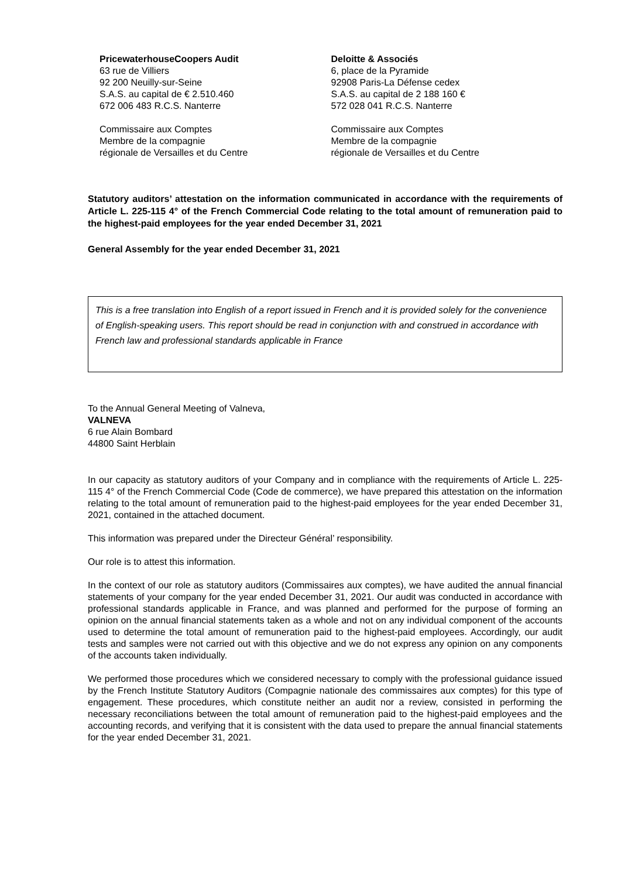PricewaterhouseCoopers Audit
63 rue de Villiers
92 200 Neuilly-sur-Seine
S.A.S. au capital de € 2.510.460
672 006 483 R.C.S. Nanterre
Commissaire aux Comptes
Membre de la compagnie
régionale de Versailles et du Centre
Deloitte & Associés
6, place de la Pyramide
92908 Paris-La Défense cedex
S.A.S. au capital de 2 188 160 €
572 028 041 R.C.S. Nanterre
Commissaire aux Comptes
Membre de la compagnie
régionale de Versailles et du Centre
Statutory auditors’ attestation on the information communicated in accordance with the requirements of Article L. 225-115 4° of the French Commercial Code relating to the total amount of remuneration paid to the highest-paid employees for the year ended December 31, 2021
General Assembly for the year ended December 31, 2021
This is a free translation into English of a report issued in French and it is provided solely for the convenience of English-speaking users. This report should be read in conjunction with and construed in accordance with French law and professional standards applicable in France
To the Annual General Meeting of Valneva,
VALNEVA
6 rue Alain Bombard
44800 Saint Herblain
In our capacity as statutory auditors of your Company and in compliance with the requirements of Article L. 225- 115 4° of the French Commercial Code (Code de commerce), we have prepared this attestation on the information relating to the total amount of remuneration paid to the highest-paid employees for the year ended December 31, 2021, contained in the attached document.
This information was prepared under the Directeur Général’ responsibility.
Our role is to attest this information.
In the context of our role as statutory auditors (Commissaires aux comptes), we have audited the annual financial statements of your company for the year ended December 31, 2021. Our audit was conducted in accordance with professional standards applicable in France, and was planned and performed for the purpose of forming an opinion on the annual financial statements taken as a whole and not on any individual component of the accounts used to determine the total amount of remuneration paid to the highest-paid employees. Accordingly, our audit tests and samples were not carried out with this objective and we do not express any opinion on any components of the accounts taken individually.
We performed those procedures which we considered necessary to comply with the professional guidance issued by the French Institute Statutory Auditors (Compagnie nationale des commissaires aux comptes) for this type of engagement. These procedures, which constitute neither an audit nor a review, consisted in performing the necessary reconciliations between the total amount of remuneration paid to the highest-paid employees and the accounting records, and verifying that it is consistent with the data used to prepare the annual financial statements for the year ended December 31, 2021.